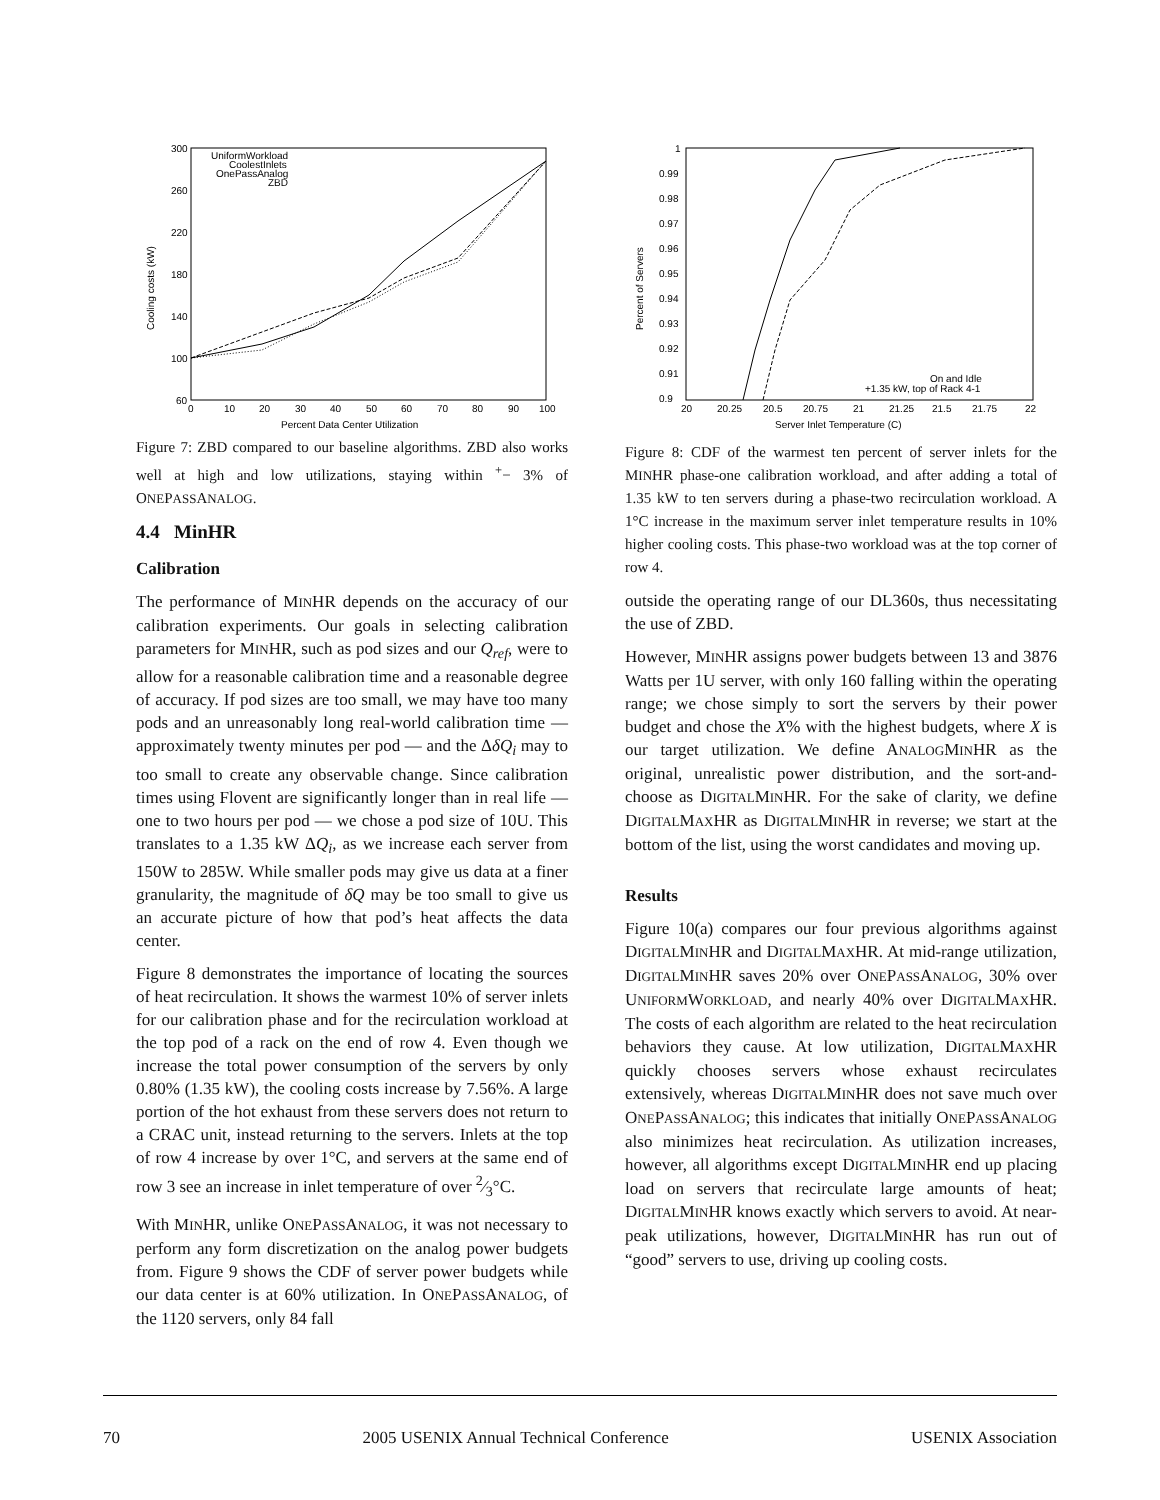300
260
220
180
140
100
60
0
10
20
30
40
50
60
70
80
90
100
Percent Data Center Utilization
Cooling costs (kW)
UniformWorkload
CoolestInlets
OnePassAnalog
ZBD
Figure 7: ZBD compared to our baseline algorithms. ZBD also works well at high and low utilizations, staying within <sup>+</sup>− 3% of ONEPASSANALOG.
4.4 MinHR
Calibration
The performance of MINHR depends on the accuracy of our calibration experiments. Our goals in selecting calibration parameters for MINHR, such as pod sizes and our Q<sub>ref</sub>, were to allow for a reasonable calibration time and a reasonable degree of accuracy. If pod sizes are too small, we may have too many pods and an unreasonably long real-world calibration time — approximately twenty minutes per pod — and the ΔδQ<sub>i</sub> may to too small to create any observable change. Since calibration times using Flovent are significantly longer than in real life — one to two hours per pod — we chose a pod size of 10U. This translates to a 1.35 kW ΔQ<sub>i</sub>, as we increase each server from 150W to 285W. While smaller pods may give us data at a finer granularity, the magnitude of δQ may be too small to give us an accurate picture of how that pod’s heat affects the data center.
Figure 8 demonstrates the importance of locating the sources of heat recirculation. It shows the warmest 10% of server inlets for our calibration phase and for the recirculation workload at the top pod of a rack on the end of row 4. Even though we increase the total power consumption of the servers by only 0.80% (1.35 kW), the cooling costs increase by 7.56%. A large portion of the hot exhaust from these servers does not return to a CRAC unit, instead returning to the servers. Inlets at the top of row 4 increase by over 1°C, and servers at the same end of row 3 see an increase in inlet temperature of over 2⁄3°C.
With MINHR, unlike ONEPASSANALOG, it was not necessary to perform any form discretization on the analog power budgets from. Figure 9 shows the CDF of server power budgets while our data center is at 60% utilization. In ONEPASSANALOG, of the 1120 servers, only 84 fall
1
0.99
0.98
0.97
0.96
0.95
0.94
0.93
0.92
0.91
0.9
20
20.25
20.5
20.75
21
21.25
21.5
21.75
22
Server Inlet Temperature (C)
Percent of Servers
On and Idle
+1.35 kW, top of Rack 4-1
Figure 8: CDF of the warmest ten percent of server inlets for the MINHR phase-one calibration workload, and after adding a total of 1.35 kW to ten servers during a phase-two recirculation workload. A 1°C increase in the maximum server inlet temperature results in 10% higher cooling costs. This phase-two workload was at the top corner of row 4.
outside the operating range of our DL360s, thus necessitating the use of ZBD.
However, MINHR assigns power budgets between 13 and 3876 Watts per 1U server, with only 160 falling within the operating range; we chose simply to sort the servers by their power budget and chose the X% with the highest budgets, where X is our target utilization. We define ANALOGMINHR as the original, unrealistic power distribution, and the sort-and-choose as DIGITALMINHR. For the sake of clarity, we define DIGITALMAXHR as DIGITALMINHR in reverse; we start at the bottom of the list, using the worst candidates and moving up.
Results
Figure 10(a) compares our four previous algorithms against DIGITALMINHR and DIGITALMAXHR. At mid-range utilization, DIGITALMINHR saves 20% over ONEPASSANALOG, 30% over UNIFORMWORKLOAD, and nearly 40% over DIGITALMAXHR. The costs of each algorithm are related to the heat recirculation behaviors they cause. At low utilization, DIGITALMAXHR quickly chooses servers whose exhaust recirculates extensively, whereas DIGITALMINHR does not save much over ONEPASSANALOG; this indicates that initially ONEPASSANALOG also minimizes heat recirculation. As utilization increases, however, all algorithms except DIGITALMINHR end up placing load on servers that recirculate large amounts of heat; DIGITALMINHR knows exactly which servers to avoid. At near-peak utilizations, however, DIGITALMINHR has run out of “good” servers to use, driving up cooling costs.
70 2005 USENIX Annual Technical Conference USENIX Association